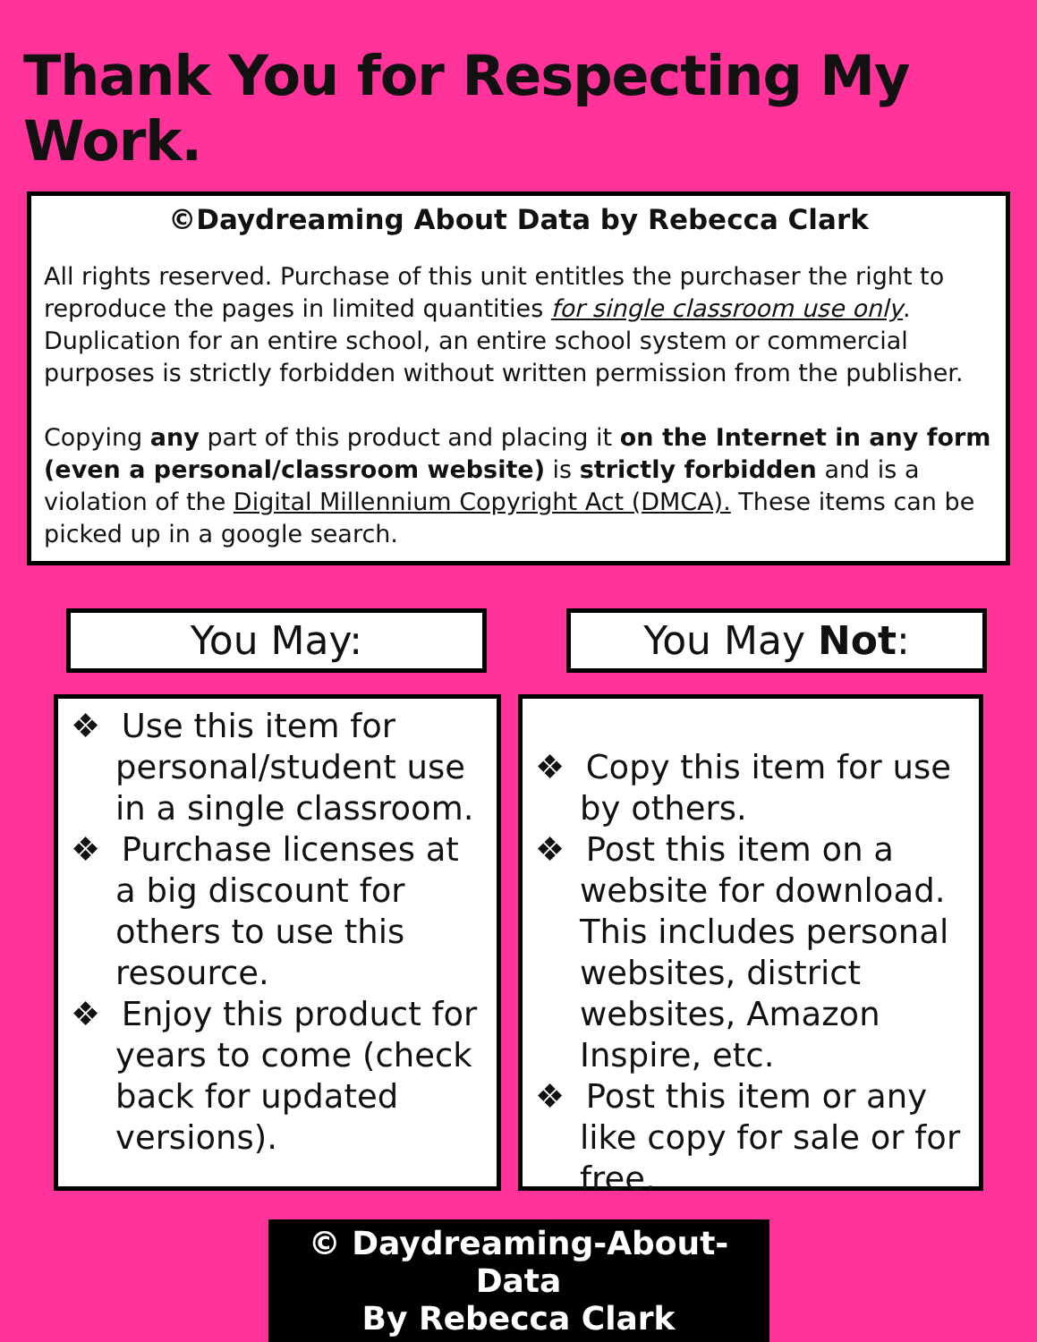Thank You for Respecting My Work.
©Daydreaming About Data by Rebecca Clark
All rights reserved. Purchase of this unit entitles the purchaser the right to reproduce the pages in limited quantities for single classroom use only. Duplication for an entire school, an entire school system or commercial purposes is strictly forbidden without written permission from the publisher.
Copying any part of this product and placing it on the Internet in any form (even a personal/classroom website) is strictly forbidden and is a violation of the Digital Millennium Copyright Act (DMCA). These items can be picked up in a google search.
You May: You May Not:
❖ Use this item for personal/student use in a single classroom.
❖ Purchase licenses at a big discount for others to use this resource.
❖ Enjoy this product for years to come (check back for updated versions).
❖ Copy this item for use by others.
❖ Post this item on a website for download. This includes personal websites, district websites, Amazon Inspire, etc.
❖ Post this item or any like copy for sale or for free.
© Daydreaming-About-Data
By Rebecca Clark